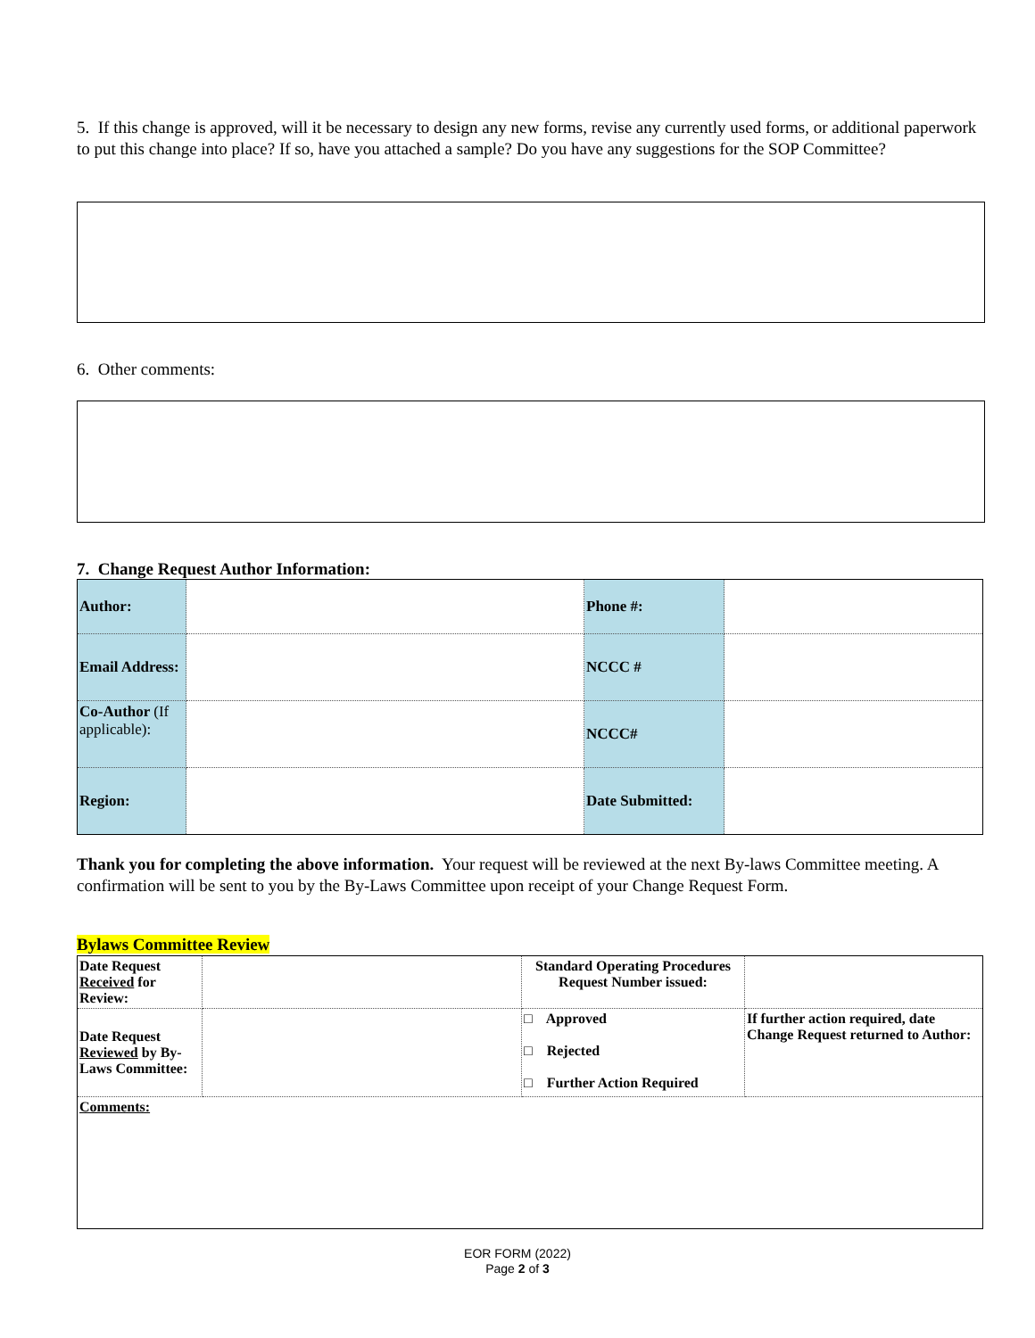5. If this change is approved, will it be necessary to design any new forms, revise any currently used forms, or additional paperwork to put this change into place? If so, have you attached a sample? Do you have any suggestions for the SOP Committee?
6. Other comments:
7. Change Request Author Information:
| Author: | | Phone #: | |
| Email Address: | | NCCC # | |
| Co-Author (If applicable): | | NCCC# | |
| Region: | | Date Submitted: | |
Thank you for completing the above information. Your request will be reviewed at the next By-laws Committee meeting. A confirmation will be sent to you by the By-Laws Committee upon receipt of your Change Request Form.
Bylaws Committee Review
| Date Request Received for Review: | | Standard Operating Procedures Request Number issued: | |
| Date Request Reviewed by By-Laws Committee: | | □ Approved □ Rejected □ Further Action Required | If further action required, date Change Request returned to Author: |
| Comments: | | | |
EOR FORM (2022)
Page 2 of 3